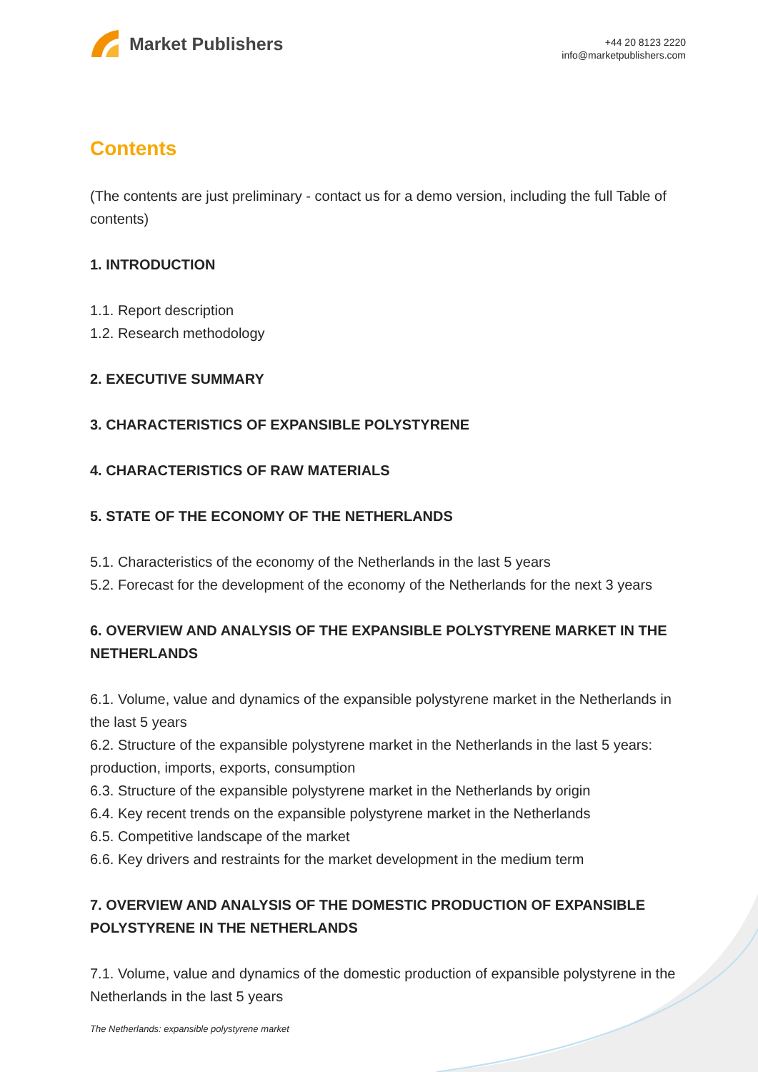Market Publishers
+44 20 8123 2220
info@marketpublishers.com
Contents
(The contents are just preliminary - contact us for a demo version, including the full Table of contents)
1. INTRODUCTION
1.1. Report description
1.2. Research methodology
2. EXECUTIVE SUMMARY
3. CHARACTERISTICS OF EXPANSIBLE POLYSTYRENE
4. CHARACTERISTICS OF RAW MATERIALS
5. STATE OF THE ECONOMY OF THE NETHERLANDS
5.1. Characteristics of the economy of the Netherlands in the last 5 years
5.2. Forecast for the development of the economy of the Netherlands for the next 3 years
6. OVERVIEW AND ANALYSIS OF THE EXPANSIBLE POLYSTYRENE MARKET IN THE NETHERLANDS
6.1. Volume, value and dynamics of the expansible polystyrene market in the Netherlands in the last 5 years
6.2. Structure of the expansible polystyrene market in the Netherlands in the last 5 years: production, imports, exports, consumption
6.3. Structure of the expansible polystyrene market in the Netherlands by origin
6.4. Key recent trends on the expansible polystyrene market in the Netherlands
6.5. Competitive landscape of the market
6.6. Key drivers and restraints for the market development in the medium term
7. OVERVIEW AND ANALYSIS OF THE DOMESTIC PRODUCTION OF EXPANSIBLE POLYSTYRENE IN THE NETHERLANDS
7.1. Volume, value and dynamics of the domestic production of expansible polystyrene in the Netherlands in the last 5 years
The Netherlands: expansible polystyrene market